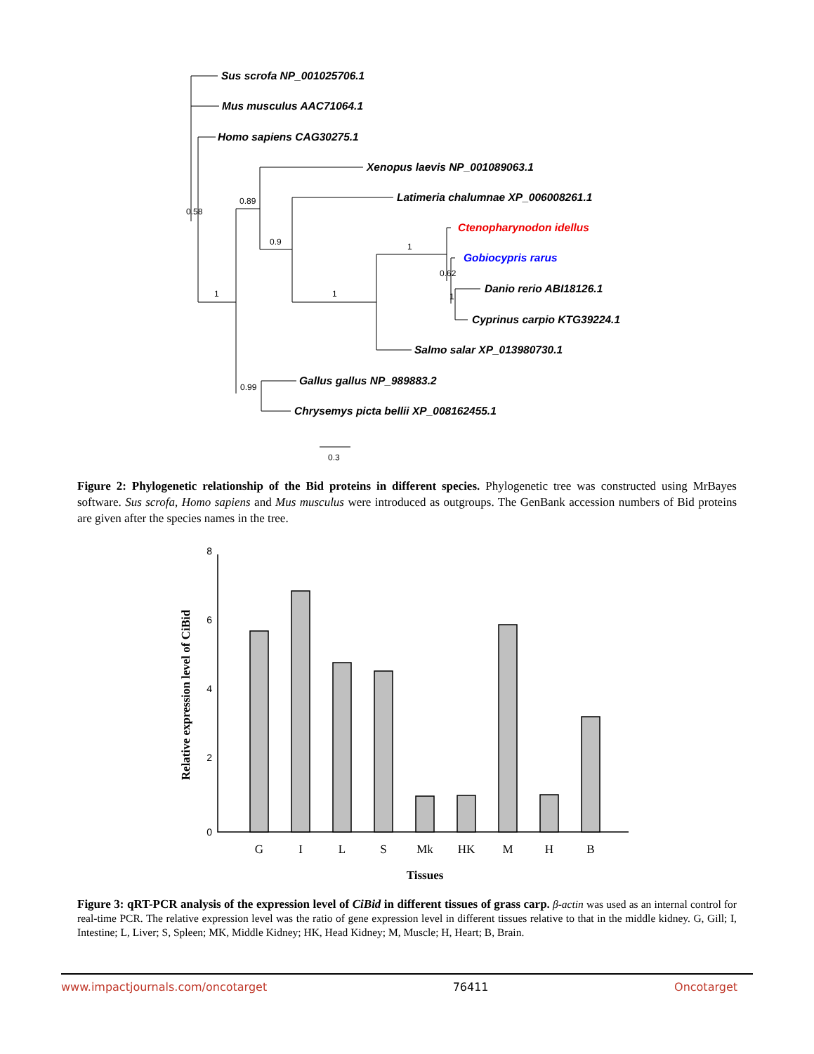Sus scrofa NP_001025706.1
Mus musculus AAC71064.1
Homo sapiens CAG30275.1
Xenopus laevis NP_001089063.1
Latimeria chalumnae XP_006008261.1
Ctenopharynodon idellus
Gobiocypris rarus
Danio rerio ABI18126.1
Cyprinus carpio KTG39224.1
Salmo salar XP_013980730.1
Gallus gallus NP_989883.2
Chrysemys picta bellii XP_008162455.1
0.58
0.89
0.9
1
1
1
0.62
1
0.99
0.3
Figure 2: Phylogenetic relationship of the Bid proteins in different species. Phylogenetic tree was constructed using MrBayes software. Sus scrofa, Homo sapiens and Mus musculus were introduced as outgroups. The GenBank accession numbers of Bid proteins are given after the species names in the tree.
8
6
4
2
0
G
I
L
S
Mk
HK
M
H
B
Tissues
Relative expression level of CiBid
Figure 3: qRT-PCR analysis of the expression level of CiBid in different tissues of grass carp. β-actin was used as an internal control for real-time PCR. The relative expression level was the ratio of gene expression level in different tissues relative to that in the middle kidney. G, Gill; I, Intestine; L, Liver; S, Spleen; MK, Middle Kidney; HK, Head Kidney; M, Muscle; H, Heart; B, Brain.
www.impactjournals.com/oncotarget 76411 Oncotarget